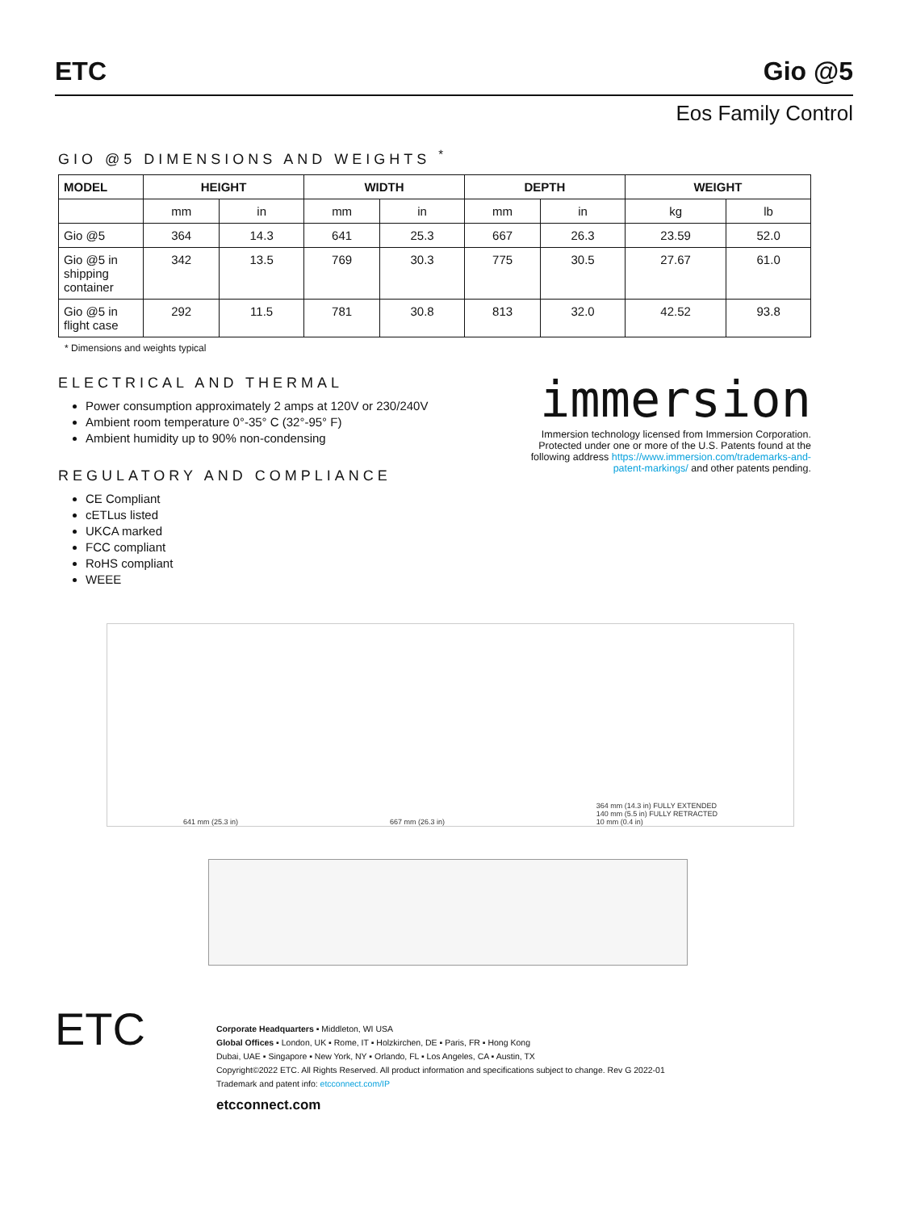ETC Gio @5
Eos Family Control
GIO @5 DIMENSIONS AND WEIGHTS <sup>*</sup>
| MODEL | HEIGHT | | WIDTH | | DEPTH | | WEIGHT | |
| --- | --- | --- | --- | --- | --- | --- | --- | --- |
| | mm | in | mm | in | mm | in | kg | lb |
| Gio @5 | 364 | 14.3 | 641 | 25.3 | 667 | 26.3 | 23.59 | 52.0 |
| Gio @5 in shipping container | 342 | 13.5 | 769 | 30.3 | 775 | 30.5 | 27.67 | 61.0 |
| Gio @5 in flight case | 292 | 11.5 | 781 | 30.8 | 813 | 32.0 | 42.52 | 93.8 |
* Dimensions and weights typical
ELECTRICAL AND THERMAL
Power consumption approximately 2 amps at 120V or 230/240V
Ambient room temperature 0°-35° C (32°-95° F)
Ambient humidity up to 90% non-condensing
REGULATORY AND COMPLIANCE
CE Compliant
cETLus listed
UKCA marked
FCC compliant
RoHS compliant
WEEE
immersion
Immersion technology licensed from Immersion Corporation. Protected under one or more of the U.S. Patents found at the following address https://www.immersion.com/trademarks-and-patent-markings/ and other patents pending.
641 mm (25.3 in) 667 mm (26.3 in) 364 mm (14.3 in) FULLY EXTENDED
140 mm (5.5 in) FULLY RETRACTED
10 mm (0.4 in)
ETC
Corporate Headquarters ▪ Middleton, WI USA
Global Offices ▪ London, UK ▪ Rome, IT ▪ Holzkirchen, DE ▪ Paris, FR ▪ Hong Kong
Dubai, UAE ▪ Singapore ▪ New York, NY ▪ Orlando, FL ▪ Los Angeles, CA ▪ Austin, TX
Copyright©2022 ETC. All Rights Reserved. All product information and specifications subject to change. Rev G 2022-01
Trademark and patent info: etcconnect.com/IP
etcconnect.com